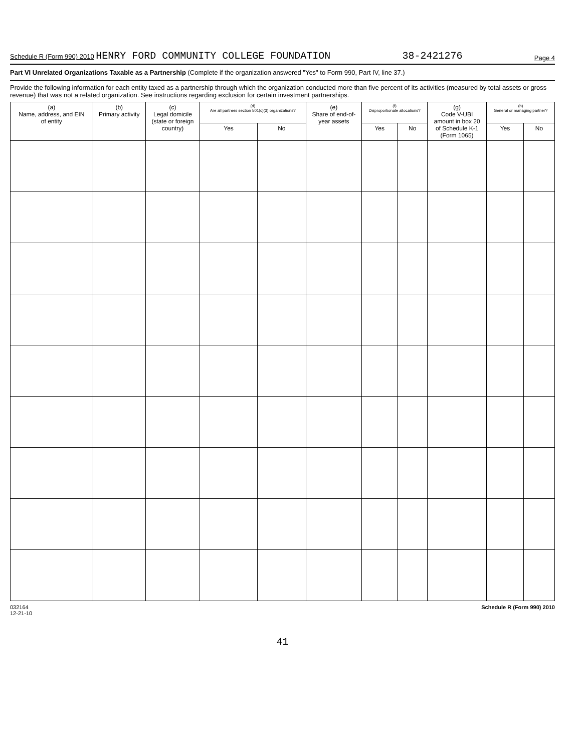Schedule R (Form 990) 2010 HENRY FORD COMMUNITY COLLEGE FOUNDATION 38-2421276 Page 4
Part VI Unrelated Organizations Taxable as a Partnership (Complete if the organization answered "Yes" to Form 990, Part IV, line 37.)
Provide the following information for each entity taxed as a partnership through which the organization conducted more than five percent of its activities (measured by total assets or gross revenue) that was not a related organization. See instructions regarding exclusion for certain investment partnerships.
| (a) Name, address, and EIN of entity | (b) Primary activity | (c) Legal domicile (state or foreign country) | (d) Are all partners section 501(c)(3) organizations? | | (e) Share of end-of- year assets | (f) Disproportionate allocations? | | (g) Code V-UBI amount in box 20 of Schedule K-1 (Form 1065) | (h) General or managing partner? | |
| --- | --- | --- | --- | --- | --- | --- | --- | --- | --- | --- |
| | | | Yes | No | | Yes | No | | Yes | No |
032164
12-21-10 Schedule R (Form 990) 2010
41